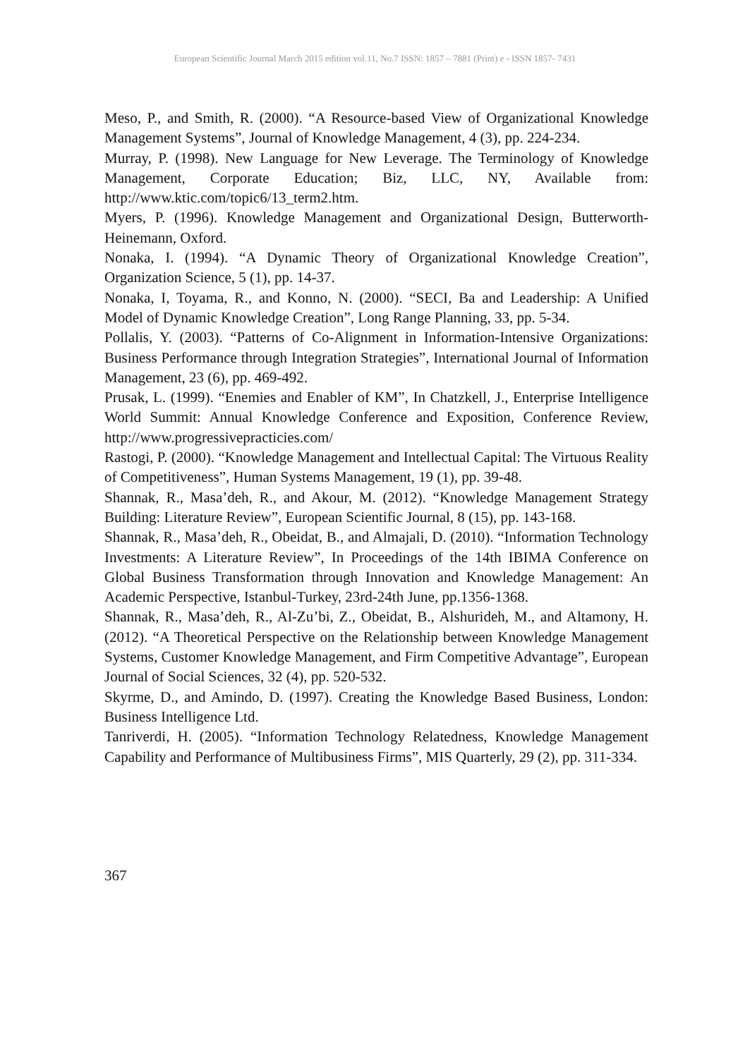European Scientific Journal March 2015 edition vol.11, No.7 ISSN: 1857 – 7881 (Print) e - ISSN 1857- 7431
Meso, P., and Smith, R. (2000). “A Resource-based View of Organizational Knowledge Management Systems”, Journal of Knowledge Management, 4 (3), pp. 224-234.
Murray, P. (1998). New Language for New Leverage. The Terminology of Knowledge Management, Corporate Education; Biz, LLC, NY, Available from: http://www.ktic.com/topic6/13_term2.htm.
Myers, P. (1996). Knowledge Management and Organizational Design, Butterworth-Heinemann, Oxford.
Nonaka, I. (1994). “A Dynamic Theory of Organizational Knowledge Creation”, Organization Science, 5 (1), pp. 14-37.
Nonaka, I, Toyama, R., and Konno, N. (2000). “SECI, Ba and Leadership: A Unified Model of Dynamic Knowledge Creation”, Long Range Planning, 33, pp. 5-34.
Pollalis, Y. (2003). “Patterns of Co-Alignment in Information-Intensive Organizations: Business Performance through Integration Strategies”, International Journal of Information Management, 23 (6), pp. 469-492.
Prusak, L. (1999). “Enemies and Enabler of KM”, In Chatzkell, J., Enterprise Intelligence World Summit: Annual Knowledge Conference and Exposition, Conference Review, http://www.progressivepracticies.com/
Rastogi, P. (2000). “Knowledge Management and Intellectual Capital: The Virtuous Reality of Competitiveness”, Human Systems Management, 19 (1), pp. 39-48.
Shannak, R., Masa’deh, R., and Akour, M. (2012). “Knowledge Management Strategy Building: Literature Review”, European Scientific Journal, 8 (15), pp. 143-168.
Shannak, R., Masa’deh, R., Obeidat, B., and Almajali, D. (2010). “Information Technology Investments: A Literature Review”, In Proceedings of the 14th IBIMA Conference on Global Business Transformation through Innovation and Knowledge Management: An Academic Perspective, Istanbul-Turkey, 23rd-24th June, pp.1356-1368.
Shannak, R., Masa’deh, R., Al-Zu’bi, Z., Obeidat, B., Alshurideh, M., and Altamony, H. (2012). “A Theoretical Perspective on the Relationship between Knowledge Management Systems, Customer Knowledge Management, and Firm Competitive Advantage”, European Journal of Social Sciences, 32 (4), pp. 520-532.
Skyrme, D., and Amindo, D. (1997). Creating the Knowledge Based Business, London: Business Intelligence Ltd.
Tanriverdi, H. (2005). “Information Technology Relatedness, Knowledge Management Capability and Performance of Multibusiness Firms”, MIS Quarterly, 29 (2), pp. 311-334.
367